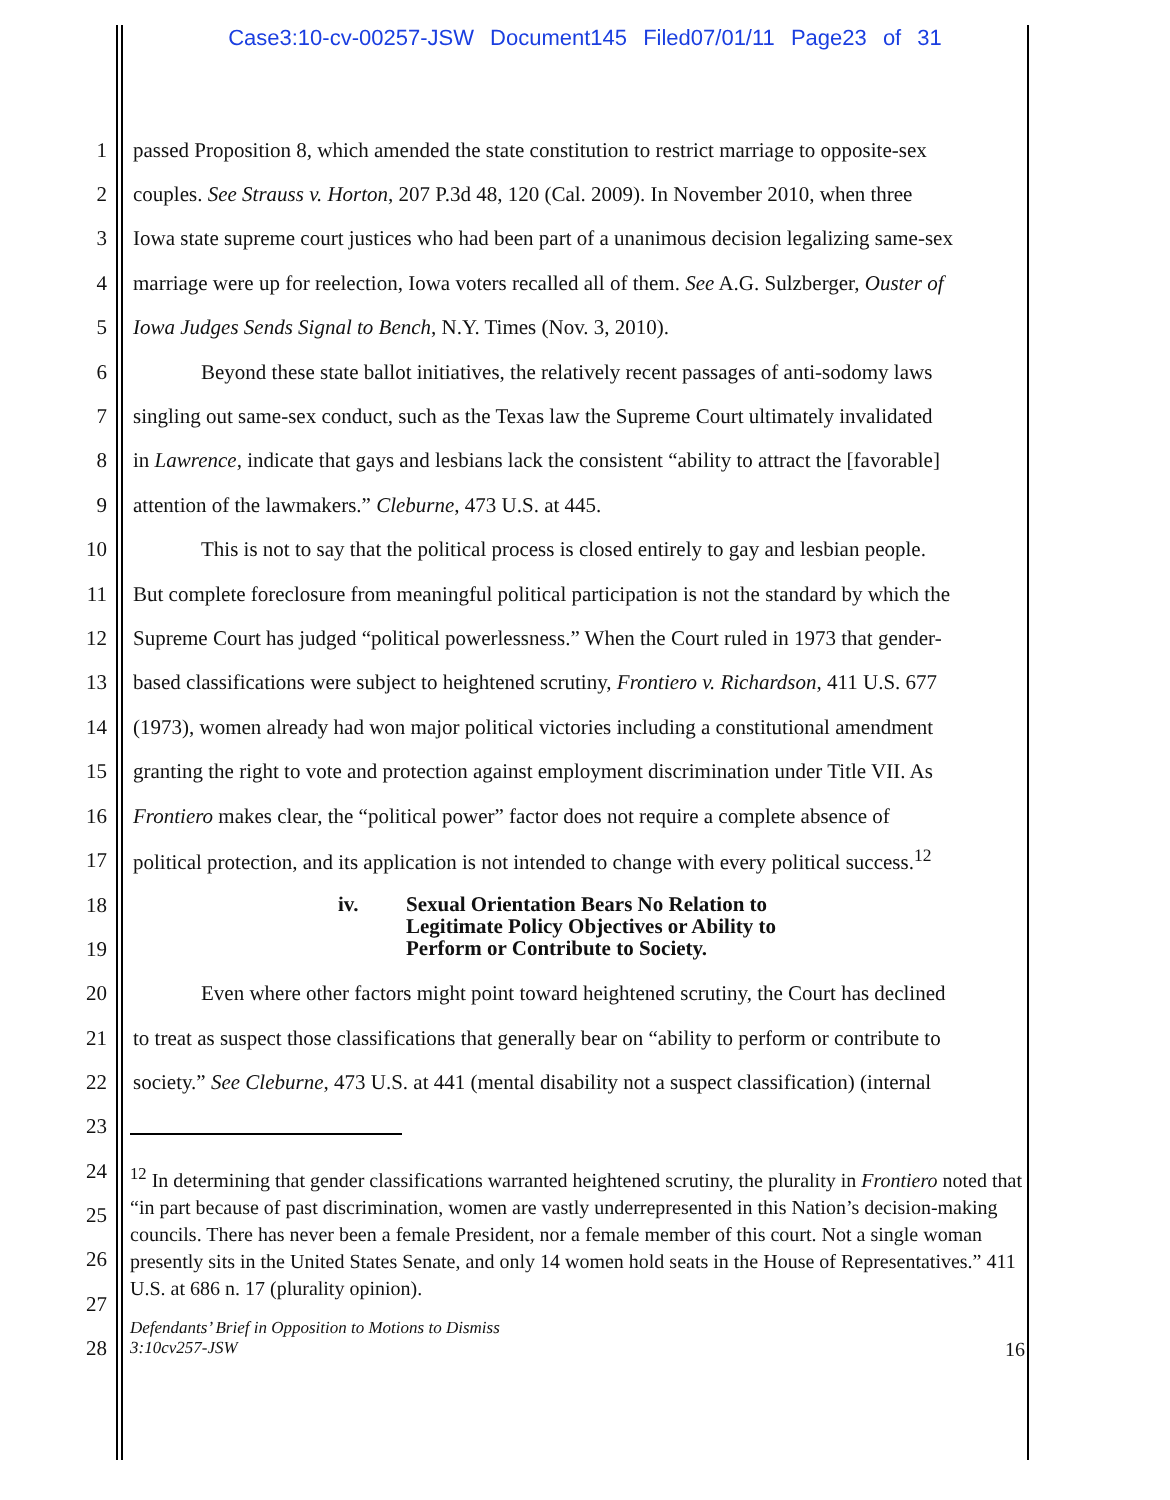Case3:10-cv-00257-JSW Document145 Filed07/01/11 Page23 of 31
1 passed Proposition 8, which amended the state constitution to restrict marriage to opposite-sex
2 couples. See Strauss v. Horton, 207 P.3d 48, 120 (Cal. 2009). In November 2010, when three
3 Iowa state supreme court justices who had been part of a unanimous decision legalizing same-sex
4 marriage were up for reelection, Iowa voters recalled all of them. See A.G. Sulzberger, Ouster of
5 Iowa Judges Sends Signal to Bench, N.Y. Times (Nov. 3, 2010).
6 Beyond these state ballot initiatives, the relatively recent passages of anti-sodomy laws
7 singling out same-sex conduct, such as the Texas law the Supreme Court ultimately invalidated
8 in Lawrence, indicate that gays and lesbians lack the consistent “ability to attract the [favorable]
9 attention of the lawmakers.” Cleburne, 473 U.S. at 445.
10 This is not to say that the political process is closed entirely to gay and lesbian people.
11 But complete foreclosure from meaningful political participation is not the standard by which the
12 Supreme Court has judged “political powerlessness.” When the Court ruled in 1973 that gender-
13 based classifications were subject to heightened scrutiny, Frontiero v. Richardson, 411 U.S. 677
14 (1973), women already had won major political victories including a constitutional amendment
15 granting the right to vote and protection against employment discrimination under Title VII. As
16 Frontiero makes clear, the “political power” factor does not require a complete absence of
17 political protection, and its application is not intended to change with every political success.<sup>12</sup>
18
19
iv. Sexual Orientation Bears No Relation to
Legitimate Policy Objectives or Ability to
Perform or Contribute to Society.
20 Even where other factors might point toward heightened scrutiny, the Court has declined
21 to treat as suspect those classifications that generally bear on “ability to perform or contribute to
22 society.” See Cleburne, 473 U.S. at 441 (mental disability not a suspect classification) (internal
23
24
25
26
27
28
<sup>12</sup> In determining that gender classifications warranted heightened scrutiny, the plurality in Frontiero noted that “in part because of past discrimination, women are vastly underrepresented in this Nation’s decision-making councils. There has never been a female President, nor a female member of this court. Not a single woman presently sits in the United States Senate, and only 14 women hold seats in the House of Representatives.” 411 U.S. at 686 n. 17 (plurality opinion).
Defendants’ Brief in Opposition to Motions to Dismiss
3:10cv257-JSW 16